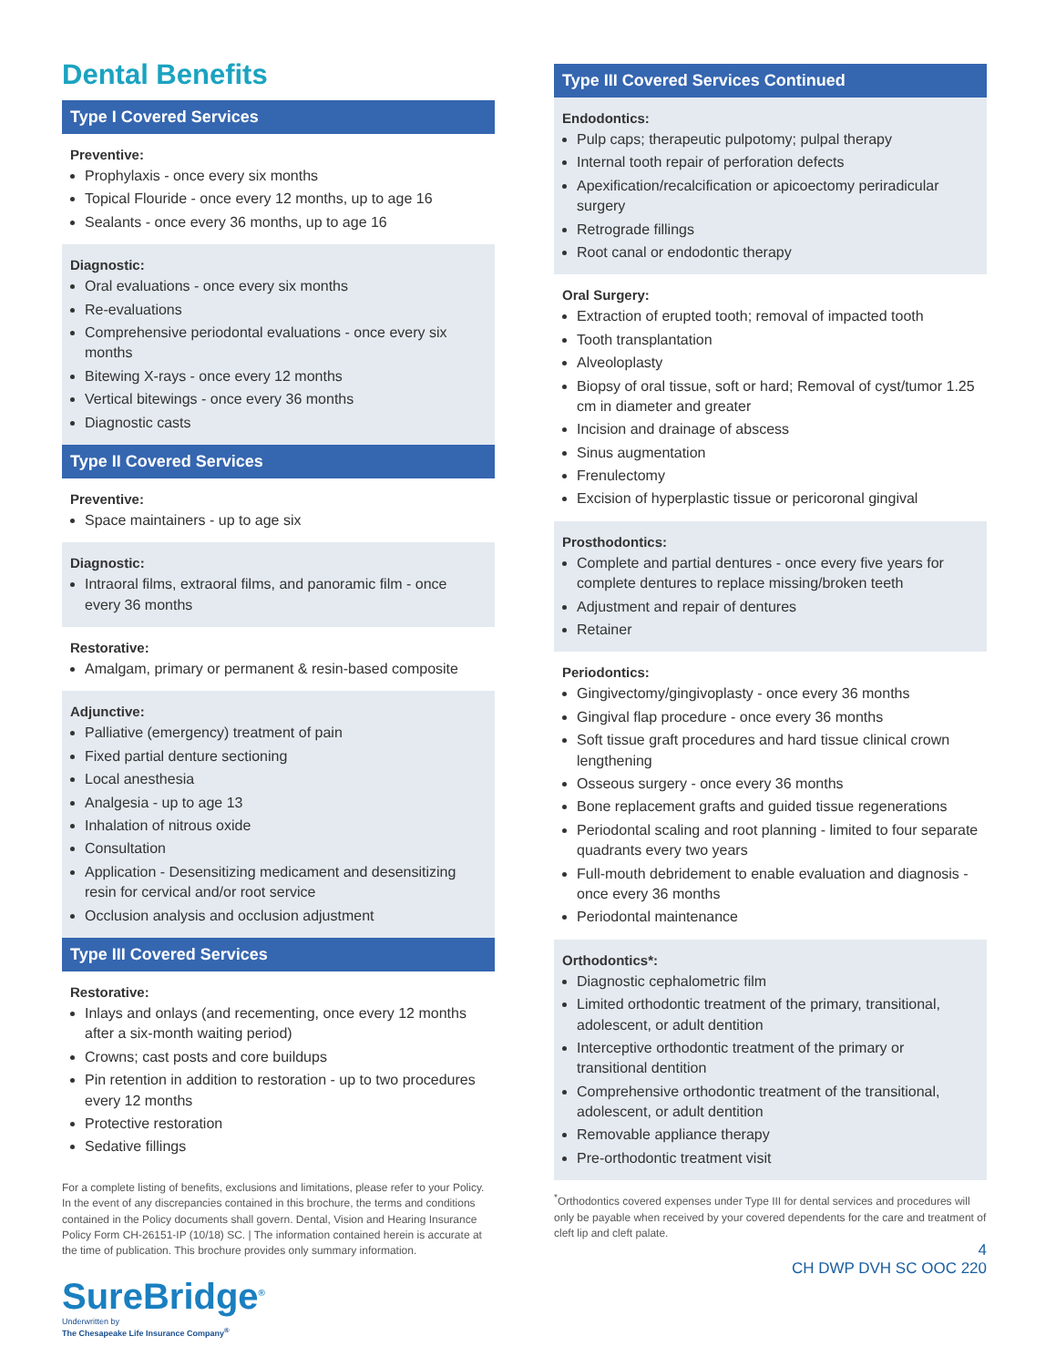Dental Benefits
Type I Covered Services
Preventive:
Prophylaxis - once every six months
Topical Flouride - once every 12 months, up to age 16
Sealants - once every 36 months, up to age 16
Diagnostic:
Oral evaluations - once every six months
Re-evaluations
Comprehensive periodontal evaluations - once every six months
Bitewing X-rays - once every 12 months
Vertical bitewings - once every 36 months
Diagnostic casts
Type II Covered Services
Preventive:
Space maintainers - up to age six
Diagnostic:
Intraoral films, extraoral films, and panoramic film - once every 36 months
Restorative:
Amalgam, primary or permanent & resin-based composite
Adjunctive:
Palliative (emergency) treatment of pain
Fixed partial denture sectioning
Local anesthesia
Analgesia - up to age 13
Inhalation of nitrous oxide
Consultation
Application - Desensitizing medicament and desensitizing resin for cervical and/or root service
Occlusion analysis and occlusion adjustment
Type III Covered Services
Restorative:
Inlays and onlays (and recementing, once every 12 months after a six-month waiting period)
Crowns; cast posts and core buildups
Pin retention in addition to restoration - up to two procedures every 12 months
Protective restoration
Sedative fillings
For a complete listing of benefits, exclusions and limitations, please refer to your Policy. In the event of any discrepancies contained in this brochure, the terms and conditions contained in the Policy documents shall govern. Dental, Vision and Hearing Insurance Policy Form CH-26151-IP (10/18) SC. | The information contained herein is accurate at the time of publication. This brochure provides only summary information.
SureBridge<sup>®</sup>
Underwritten by
The Chesapeake Life Insurance Company<sup>®</sup>
Type III Covered Services Continued
Endodontics:
Pulp caps; therapeutic pulpotomy; pulpal therapy
Internal tooth repair of perforation defects
Apexification/recalcification or apicoectomy periradicular surgery
Retrograde fillings
Root canal or endodontic therapy
Oral Surgery:
Extraction of erupted tooth; removal of impacted tooth
Tooth transplantation
Alveoloplasty
Biopsy of oral tissue, soft or hard; Removal of cyst/tumor 1.25 cm in diameter and greater
Incision and drainage of abscess
Sinus augmentation
Frenulectomy
Excision of hyperplastic tissue or pericoronal gingival
Prosthodontics:
Complete and partial dentures - once every five years for complete dentures to replace missing/broken teeth
Adjustment and repair of dentures
Retainer
Periodontics:
Gingivectomy/gingivoplasty - once every 36 months
Gingival flap procedure - once every 36 months
Soft tissue graft procedures and hard tissue clinical crown lengthening
Osseous surgery - once every 36 months
Bone replacement grafts and guided tissue regenerations
Periodontal scaling and root planning - limited to four separate quadrants every two years
Full-mouth debridement to enable evaluation and diagnosis - once every 36 months
Periodontal maintenance
Orthodontics*:
Diagnostic cephalometric film
Limited orthodontic treatment of the primary, transitional, adolescent, or adult dentition
Interceptive orthodontic treatment of the primary or transitional dentition
Comprehensive orthodontic treatment of the transitional, adolescent, or adult dentition
Removable appliance therapy
Pre-orthodontic treatment visit
<sup>*</sup> Orthodontics covered expenses under Type III for dental services and procedures will only be payable when received by your covered dependents for the care and treatment of cleft lip and cleft palate.
4
CH DWP DVH SC OOC 220